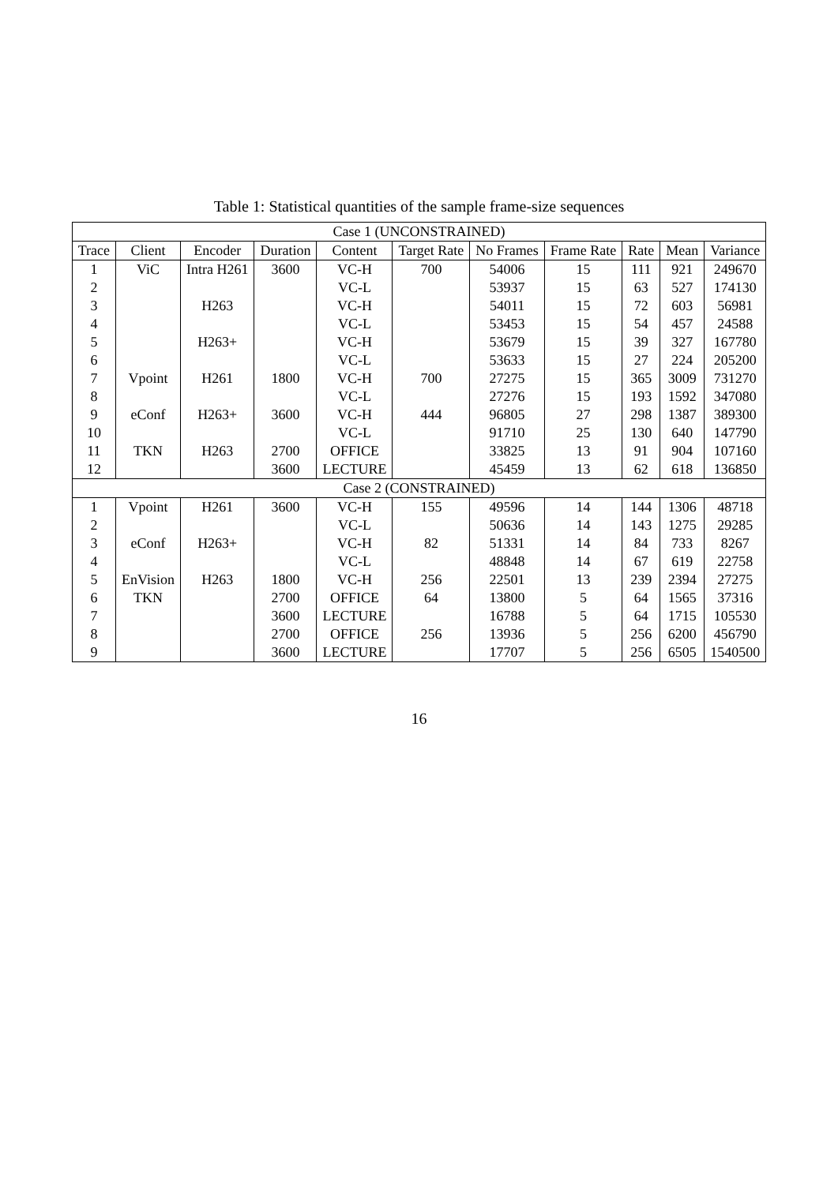Table 1: Statistical quantities of the sample frame-size sequences
| Case 1 (UNCONSTRAINED) | | | | | | | | | | |
| Trace | Client | Encoder | Duration | Content | Target Rate | No Frames | Frame Rate | Rate | Mean | Variance |
| 1 | ViC | Intra H261 | 3600 | VC-H | 700 | 54006 | 15 | 111 | 921 | 249670 |
| 2 | | | | VC-L | | 53937 | 15 | 63 | 527 | 174130 |
| 3 | | H263 | | VC-H | | 54011 | 15 | 72 | 603 | 56981 |
| 4 | | | | VC-L | | 53453 | 15 | 54 | 457 | 24588 |
| 5 | | H263+ | | VC-H | | 53679 | 15 | 39 | 327 | 167780 |
| 6 | | | | VC-L | | 53633 | 15 | 27 | 224 | 205200 |
| 7 | Vpoint | H261 | 1800 | VC-H | 700 | 27275 | 15 | 365 | 3009 | 731270 |
| 8 | | | | VC-L | | 27276 | 15 | 193 | 1592 | 347080 |
| 9 | eConf | H263+ | 3600 | VC-H | 444 | 96805 | 27 | 298 | 1387 | 389300 |
| 10 | | | | VC-L | | 91710 | 25 | 130 | 640 | 147790 |
| 11 | TKN | H263 | 2700 | OFFICE | | 33825 | 13 | 91 | 904 | 107160 |
| 12 | | | 3600 | LECTURE | | 45459 | 13 | 62 | 618 | 136850 |
| Case 2 (CONSTRAINED) | | | | | | | | | | |
| 1 | Vpoint | H261 | 3600 | VC-H | 155 | 49596 | 14 | 144 | 1306 | 48718 |
| 2 | | | | VC-L | | 50636 | 14 | 143 | 1275 | 29285 |
| 3 | eConf | H263+ | | VC-H | 82 | 51331 | 14 | 84 | 733 | 8267 |
| 4 | | | | VC-L | | 48848 | 14 | 67 | 619 | 22758 |
| 5 | EnVision | H263 | 1800 | VC-H | 256 | 22501 | 13 | 239 | 2394 | 27275 |
| 6 | TKN | | 2700 | OFFICE | 64 | 13800 | 5 | 64 | 1565 | 37316 |
| 7 | | | 3600 | LECTURE | | 16788 | 5 | 64 | 1715 | 105530 |
| 8 | | | 2700 | OFFICE | 256 | 13936 | 5 | 256 | 6200 | 456790 |
| 9 | | | 3600 | LECTURE | | 17707 | 5 | 256 | 6505 | 1540500 |
16